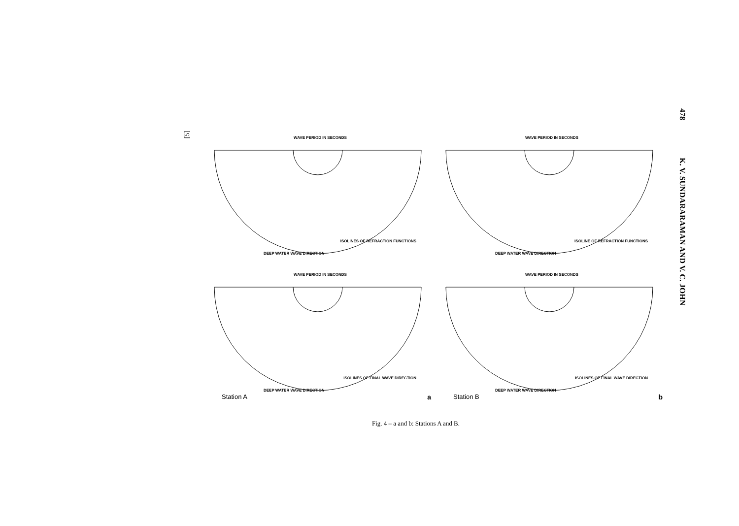[5]
478 K. V. SUNDARARAMAN AND V. C. JOHN
WAVE PERIOD IN SECONDS
ISOLINES OF REFRACTION FUNCTIONS
DEEP WATER WAVE DIRECTION
WAVE PERIOD IN SECONDS
ISOLINE OF REFRACTION FUNCTIONS
DEEP WATER WAVE DIRECTION
WAVE PERIOD IN SECONDS
ISOLINES OF FINAL WAVE DIRECTION
Station A
DEEP WATER WAVE DIRECTION
a
WAVE PERIOD IN SECONDS
ISOLINES OF FINAL WAVE DIRECTION
Station B
DEEP WATER WAVE DIRECTION
b
Fig. 4 – a and b: Stations A and B.